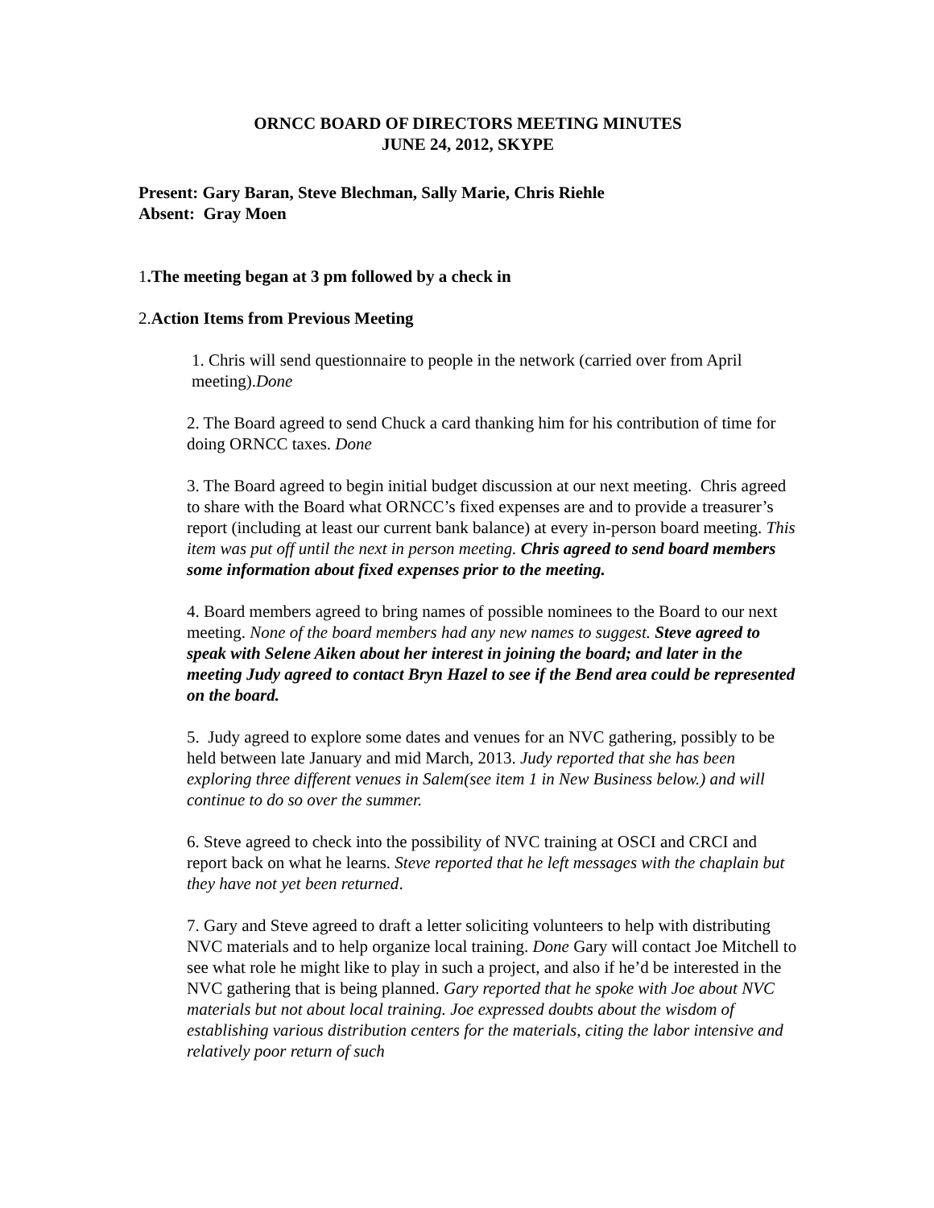ORNCC BOARD OF DIRECTORS MEETING MINUTES
JUNE 24, 2012, SKYPE
Present: Gary Baran, Steve Blechman, Sally Marie, Chris Riehle
Absent: Gray Moen
1.The meeting began at 3 pm followed by a check in
2.Action Items from Previous Meeting
1. Chris will send questionnaire to people in the network (carried over from April meeting).Done
2. The Board agreed to send Chuck a card thanking him for his contribution of time for doing ORNCC taxes. Done
3. The Board agreed to begin initial budget discussion at our next meeting. Chris agreed to share with the Board what ORNCC’s fixed expenses are and to provide a treasurer’s report (including at least our current bank balance) at every in-person board meeting. This item was put off until the next in person meeting. Chris agreed to send board members some information about fixed expenses prior to the meeting.
4. Board members agreed to bring names of possible nominees to the Board to our next meeting. None of the board members had any new names to suggest. Steve agreed to speak with Selene Aiken about her interest in joining the board; and later in the meeting Judy agreed to contact Bryn Hazel to see if the Bend area could be represented on the board.
5. Judy agreed to explore some dates and venues for an NVC gathering, possibly to be held between late January and mid March, 2013. Judy reported that she has been exploring three different venues in Salem(see item 1 in New Business below.) and will continue to do so over the summer.
6. Steve agreed to check into the possibility of NVC training at OSCI and CRCI and report back on what he learns. Steve reported that he left messages with the chaplain but they have not yet been returned.
7. Gary and Steve agreed to draft a letter soliciting volunteers to help with distributing NVC materials and to help organize local training. Done Gary will contact Joe Mitchell to see what role he might like to play in such a project, and also if he’d be interested in the NVC gathering that is being planned. Gary reported that he spoke with Joe about NVC materials but not about local training. Joe expressed doubts about the wisdom of establishing various distribution centers for the materials, citing the labor intensive and relatively poor return of such